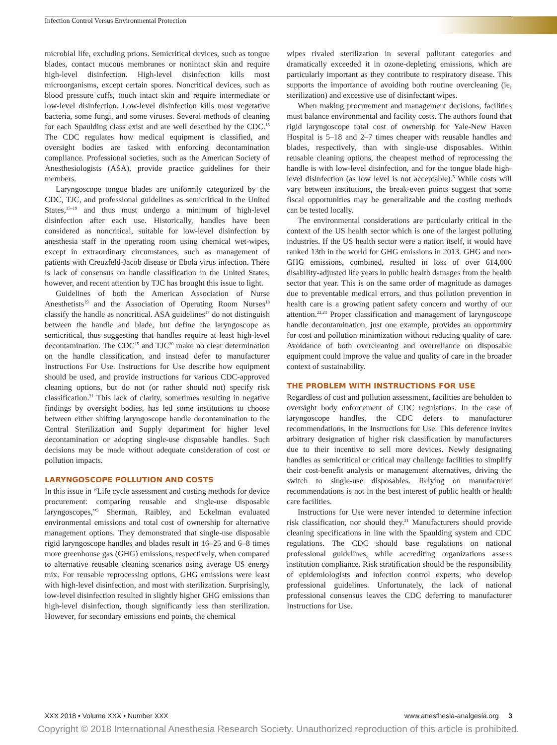Infection Control Versus Environmental Protection
microbial life, excluding prions. Semicritical devices, such as tongue blades, contact mucous membranes or nonintact skin and require high-level disinfection. High-level disinfection kills most microorganisms, except certain spores. Noncritical devices, such as blood pressure cuffs, touch intact skin and require intermediate or low-level disinfection. Low-level disinfection kills most vegetative bacteria, some fungi, and some viruses. Several methods of cleaning for each Spaulding class exist and are well described by the CDC.<sup>15</sup> The CDC regulates how medical equipment is classified, and oversight bodies are tasked with enforcing decontamination compliance. Professional societies, such as the American Society of Anesthesiologists (ASA), provide practice guidelines for their members.
Laryngoscope tongue blades are uniformly categorized by the CDC, TJC, and professional guidelines as semicritical in the United States,<sup>15–19</sup> and thus must undergo a minimum of high-level disinfection after each use. Historically, handles have been considered as noncritical, suitable for low-level disinfection by anesthesia staff in the operating room using chemical wet-wipes, except in extraordinary circumstances, such as management of patients with Creuzfeld-Jacob disease or Ebola virus infection. There is lack of consensus on handle classification in the United States, however, and recent attention by TJC has brought this issue to light.
Guidelines of both the American Association of Nurse Anesthetists<sup>19</sup> and the Association of Operating Room Nurses<sup>18</sup> classify the handle as noncritical. ASA guidelines<sup>17</sup> do not distinguish between the handle and blade, but define the laryngoscope as semicritical, thus suggesting that handles require at least high-level decontamination. The CDC<sup>15</sup> and TJC<sup>20</sup> make no clear determination on the handle classification, and instead defer to manufacturer Instructions For Use. Instructions for Use describe how equipment should be used, and provide instructions for various CDC-approved cleaning options, but do not (or rather should not) specify risk classification.<sup>21</sup> This lack of clarity, sometimes resulting in negative findings by oversight bodies, has led some institutions to choose between either shifting laryngoscope handle decontamination to the Central Sterilization and Supply department for higher level decontamination or adopting single-use disposable handles. Such decisions may be made without adequate consideration of cost or pollution impacts.
LARYNGOSCOPE POLLUTION AND COSTS
In this issue in “Life cycle assessment and costing methods for device procurement: comparing reusable and single-use disposable laryngoscopes,”<sup>5</sup> Sherman, Raibley, and Eckelman evaluated environmental emissions and total cost of ownership for alternative management options. They demonstrated that single-use disposable rigid laryngoscope handles and blades result in 16–25 and 6–8 times more greenhouse gas (GHG) emissions, respectively, when compared to alternative reusable cleaning scenarios using average US energy mix. For reusable reprocessing options, GHG emissions were least with high-level disinfection, and most with sterilization. Surprisingly, low-level disinfection resulted in slightly higher GHG emissions than high-level disinfection, though significantly less than sterilization. However, for secondary emissions end points, the chemical
wipes rivaled sterilization in several pollutant categories and dramatically exceeded it in ozone-depleting emissions, which are particularly important as they contribute to respiratory disease. This supports the importance of avoiding both routine overcleaning (ie, sterilization) and excessive use of disinfectant wipes.
When making procurement and management decisions, facilities must balance environmental and facility costs. The authors found that rigid laryngoscope total cost of ownership for Yale-New Haven Hospital is 5–18 and 2–7 times cheaper with reusable handles and blades, respectively, than with single-use disposables. Within reusable cleaning options, the cheapest method of reprocessing the handle is with low-level disinfection, and for the tongue blade high-level disinfection (as low level is not acceptable).<sup>5</sup> While costs will vary between institutions, the break-even points suggest that some fiscal opportunities may be generalizable and the costing methods can be tested locally.
The environmental considerations are particularly critical in the context of the US health sector which is one of the largest polluting industries. If the US health sector were a nation itself, it would have ranked 13th in the world for GHG emissions in 2013. GHG and non-GHG emissions, combined, resulted in loss of over 614,000 disability-adjusted life years in public health damages from the health sector that year. This is on the same order of magnitude as damages due to preventable medical errors, and thus pollution prevention in health care is a growing patient safety concern and worthy of our attention.<sup>22,23</sup> Proper classification and management of laryngoscope handle decontamination, just one example, provides an opportunity for cost and pollution minimization without reducing quality of care. Avoidance of both overcleaning and overreliance on disposable equipment could improve the value and quality of care in the broader context of sustainability.
THE PROBLEM WITH INSTRUCTIONS FOR USE
Regardless of cost and pollution assessment, facilities are beholden to oversight body enforcement of CDC regulations. In the case of laryngoscope handles, the CDC defers to manufacturer recommendations, in the Instructions for Use. This deference invites arbitrary designation of higher risk classification by manufacturers due to their incentive to sell more devices. Newly designating handles as semicritical or critical may challenge facilities to simplify their cost-benefit analysis or management alternatives, driving the switch to single-use disposables. Relying on manufacturer recommendations is not in the best interest of public health or health care facilities.
Instructions for Use were never intended to determine infection risk classification, nor should they.<sup>21</sup> Manufacturers should provide cleaning specifications in line with the Spaulding system and CDC regulations. The CDC should base regulations on national professional guidelines, while accrediting organizations assess institution compliance. Risk stratification should be the responsibility of epidemiologists and infection control experts, who develop professional guidelines. Unfortunately, the lack of national professional consensus leaves the CDC deferring to manufacturer Instructions for Use.
XXX 2018 • Volume XXX • Number XXX www.anesthesia-analgesia.org 3
Copyright © 2018 International Anesthesia Research Society. Unauthorized reproduction of this article is prohibited.